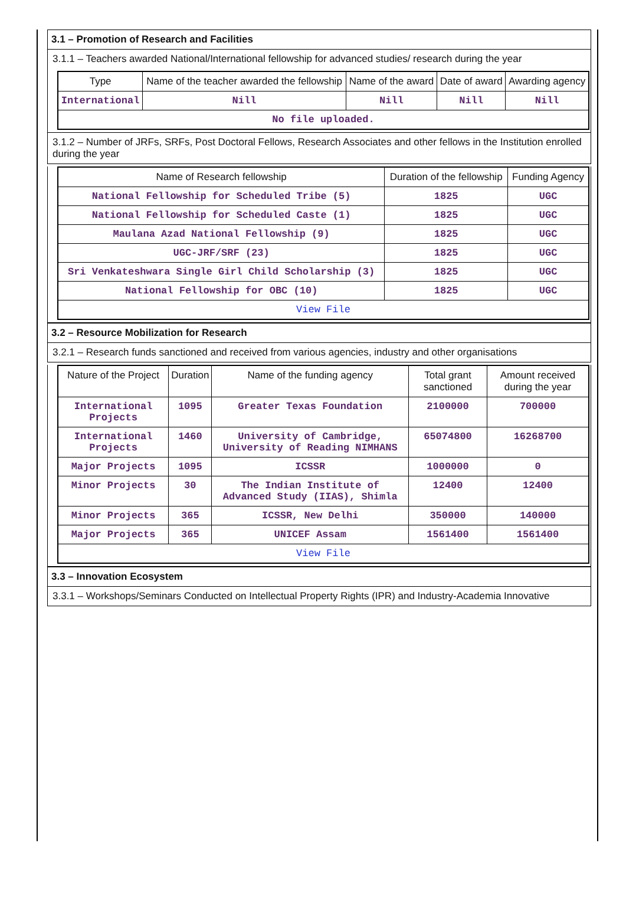3.1 – Promotion of Research and Facilities
3.1.1 – Teachers awarded National/International fellowship for advanced studies/ research during the year
| Type | Name of the teacher awarded the fellowship | Name of the award | Date of award | Awarding agency |
| --- | --- | --- | --- | --- |
| International | Nill | Nill | Nill | Nill |
| No file uploaded. | | | | |
3.1.2 – Number of JRFs, SRFs, Post Doctoral Fellows, Research Associates and other fellows in the Institution enrolled during the year
| Name of Research fellowship | Duration of the fellowship | Funding Agency |
| --- | --- | --- |
| National Fellowship for Scheduled Tribe (5) | 1825 | UGC |
| National Fellowship for Scheduled Caste (1) | 1825 | UGC |
| Maulana Azad National Fellowship (9) | 1825 | UGC |
| UGC-JRF/SRF (23) | 1825 | UGC |
| Sri Venkateshwara Single Girl Child Scholarship (3) | 1825 | UGC |
| National Fellowship for OBC (10) | 1825 | UGC |
| View File | | |
3.2 – Resource Mobilization for Research
3.2.1 – Research funds sanctioned and received from various agencies, industry and other organisations
| Nature of the Project | Duration | Name of the funding agency | Total grant sanctioned | Amount received during the year |
| --- | --- | --- | --- | --- |
| International Projects | 1095 | Greater Texas Foundation | 2100000 | 700000 |
| International Projects | 1460 | University of Cambridge, University of Reading NIMHANS | 65074800 | 16268700 |
| Major Projects | 1095 | ICSSR | 1000000 | 0 |
| Minor Projects | 30 | The Indian Institute of Advanced Study (IIAS), Shimla | 12400 | 12400 |
| Minor Projects | 365 | ICSSR, New Delhi | 350000 | 140000 |
| Major Projects | 365 | UNICEF Assam | 1561400 | 1561400 |
| View File | | | | |
3.3 – Innovation Ecosystem
3.3.1 – Workshops/Seminars Conducted on Intellectual Property Rights (IPR) and Industry-Academia Innovative